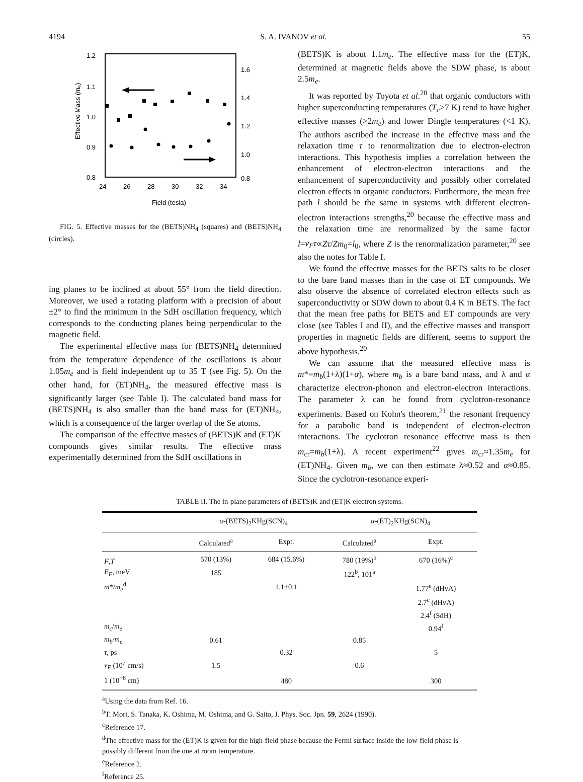4194 S. A. IVANOV et al. 55
1.2
1.1
1.0
0.9
0.8
1.6
1.4
1.2
1.0
0.8
24
26
28
30
32
34
Field (tesla)
Effective Mass (mₑ)
FIG. 5. Effective masses for the (BETS)NH<sub>4</sub> (squares) and (BETS)NH<sub>4</sub> (circles).
ing planes to be inclined at about 55° from the field direction. Moreover, we used a rotating platform with a precision of about ±2° to find the minimum in the SdH oscillation frequency, which corresponds to the conducting planes being perpendicular to the magnetic field.
The experimental effective mass for (BETS)NH<sub>4</sub> determined from the temperature dependence of the oscillations is about 1.05m<sub>e</sub> and is field independent up to 35 T (see Fig. 5). On the other hand, for (ET)NH<sub>4</sub>, the measured effective mass is significantly larger (see Table I). The calculated band mass for (BETS)NH<sub>4</sub> is also smaller than the band mass for (ET)NH<sub>4</sub>, which is a consequence of the larger overlap of the Se atoms.
The comparison of the effective masses of (BETS)K and (ET)K compounds gives similar results. The effective mass experimentally determined from the SdH oscillations in
(BETS)K is about 1.1m<sub>e</sub>. The effective mass for the (ET)K, determined at magnetic fields above the SDW phase, is about 2.5m<sub>e</sub>.
It was reported by Toyota et al.<sup>20</sup> that organic conductors with higher superconducting temperatures (T<sub>c</sub>>7 K) tend to have higher effective masses (>2m<sub>e</sub>) and lower Dingle temperatures (<1 K). The authors ascribed the increase in the effective mass and the relaxation time τ to renormalization due to electron-electron interactions. This hypothesis implies a correlation between the enhancement of electron-electron interactions and the enhancement of superconductivity and possibly other correlated electron effects in organic conductors. Furthermore, the mean free path l should be the same in systems with different electron-electron interactions strengths,<sup>20</sup> because the effective mass and the relaxation time are renormalized by the same factor l=ν<sub>F</sub>τ∝Zτ/Zm<sub>0</sub>=l<sub>0</sub>, where Z is the renormalization parameter,<sup>20</sup> see also the notes for Table I.
We found the effective masses for the BETS salts to be closer to the bare band masses than in the case of ET compounds. We also observe the absence of correlated electron effects such as superconductivity or SDW down to about 0.4 K in BETS. The fact that the mean free paths for BETS and ET compounds are very close (see Tables I and II), and the effective masses and transport properties in magnetic fields are different, seems to support the above hypothesis.<sup>20</sup>
We can assume that the measured effective mass is m*=m<sub>b</sub>(1+λ)(1+α), where m<sub>b</sub> is a bare band mass, and λ and α characterize electron-phonon and electron-electron interactions. The parameter λ can be found from cyclotron-resonance experiments. Based on Kohn's theorem,<sup>21</sup> the resonant frequency for a parabolic band is independent of electron-electron interactions. The cyclotron resonance effective mass is then m<sub>cr</sub>=m<sub>b</sub>(1+λ). A recent experiment<sup>22</sup> gives m<sub>cr</sub>≈1.35m<sub>e</sub> for (ET)NH<sub>4</sub>. Given m<sub>b</sub>, we can then estimate λ≈0.52 and α≈0.85. Since the cyclotron-resonance experi-
TABLE II. The in-plane parameters of (BETS)K and (ET)K electron systems.
| | α -(BETS)<sub>2</sub>KHg(SCN)<sub>4</sub> | | α -(ET)<sub>2</sub>KHg(SCN)<sub>4</sub> | |
| --- | --- | --- | --- | --- |
| | Calculated<sup>a</sup> | Expt. | Calculated<sup>a</sup> | Expt. |
| F , T | 570 (13%) | 684 (15.6%) | 780 (19%)<sup>b</sup> | 670 (16%)<sup>c</sup> |
| E<sub>F</sub> , meV | 185 | | 122<sup>b</sup>, 101<sup>a</sup> | |
| m */ m<sub>e</sub><sup>d</sup> | | 1.1±0.1 | | 1.77<sup>e</sup> (dHvA) |
| | | | | 2.7<sup>c</sup> (dHvA) |
| | | | | 2.4<sup>f</sup> (SdH) |
| m<sub>c</sub> / m<sub>e</sub> | | | | 0.94<sup>f</sup> |
| m<sub>b</sub> / m<sub>e</sub> | 0.61 | | 0.85 | |
| τ , ps | | 0.32 | | 5 |
| v<sub>F</sub> (10<sup>7</sup> cm/s) | 1.5 | | 0.6 | |
| 1 (10<sup>−8</sup> cm) | | 480 | | 300 |
<sup>a</sup> Using the data from Ref. 16.
<sup>b</sup> T. Mori, S. Tanaka, K. Oshima, M. Oshima, and G. Saito, J. Phys. Soc. Jpn. 59, 2624 (1990).
<sup>c</sup> Reference 17.
<sup>d</sup> The effective mass for the (ET)K is given for the high-field phase because the Fermi surface inside the low-field phase is possibly different from the one at room temperature.
<sup>e</sup> Reference 2.
<sup>f</sup> Reference 25.